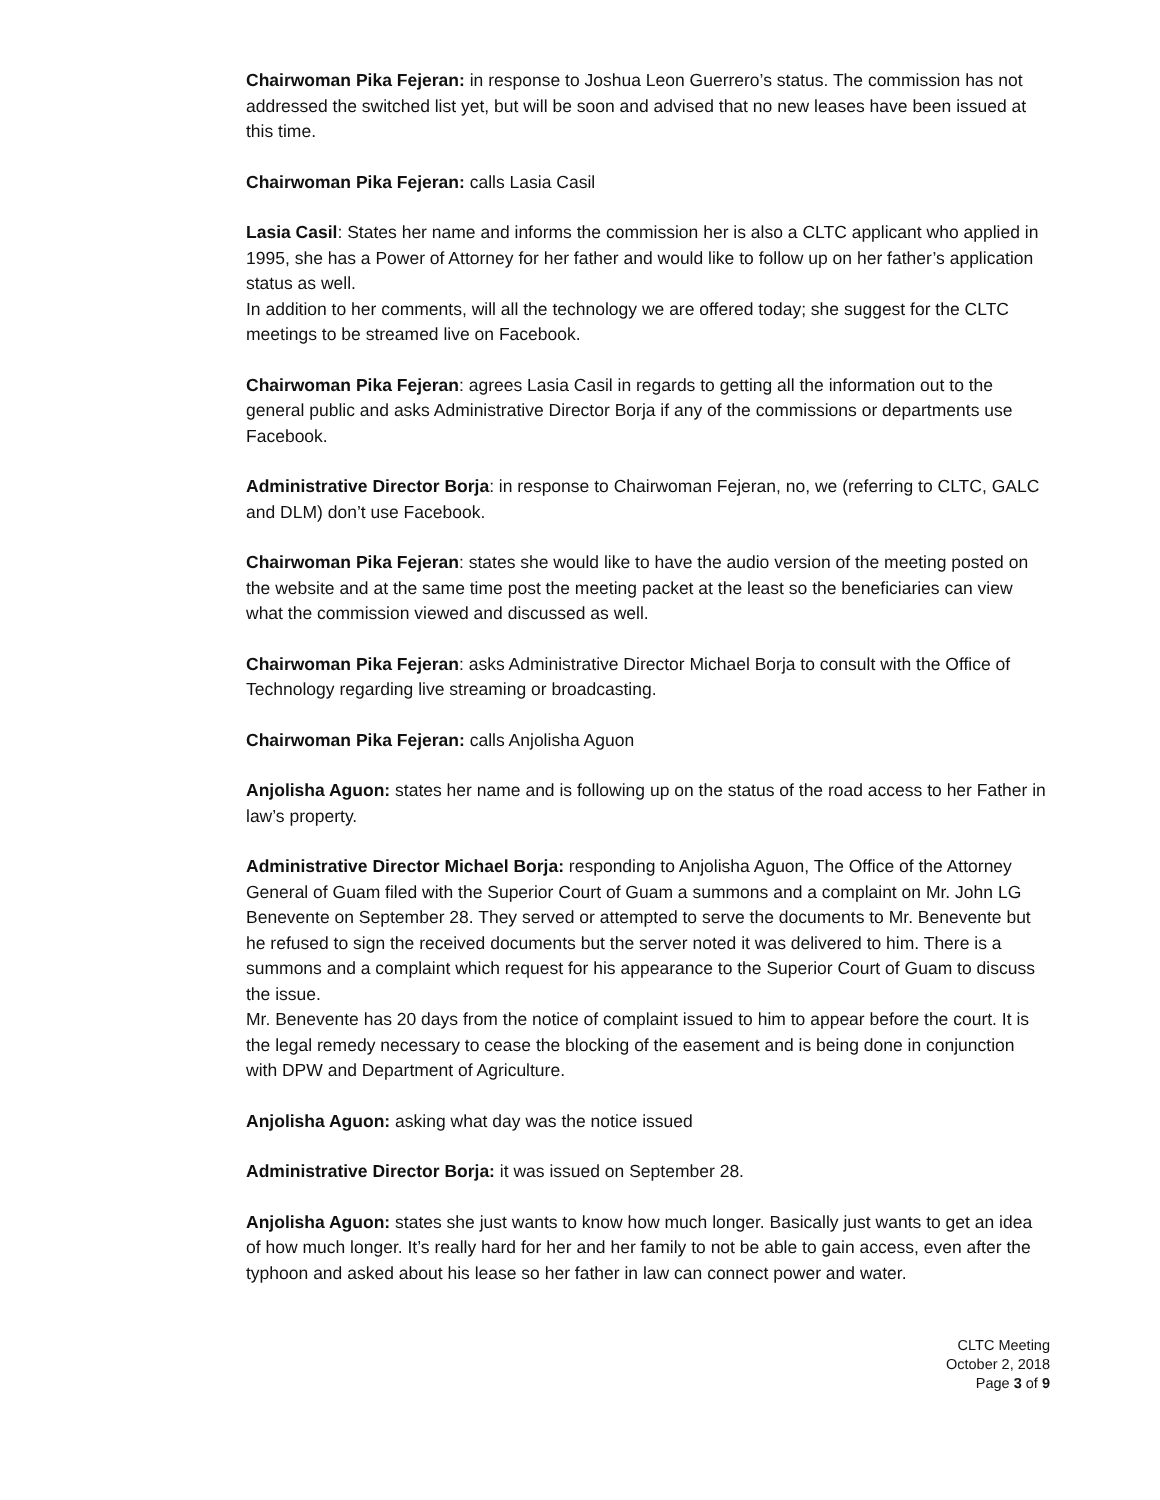Chairwoman Pika Fejeran: in response to Joshua Leon Guerrero’s status. The commission has not addressed the switched list yet, but will be soon and advised that no new leases have been issued at this time.
Chairwoman Pika Fejeran: calls Lasia Casil
Lasia Casil: States her name and informs the commission her is also a CLTC applicant who applied in 1995, she has a Power of Attorney for her father and would like to follow up on her father’s application status as well.
In addition to her comments, will all the technology we are offered today; she suggest for the CLTC meetings to be streamed live on Facebook.
Chairwoman Pika Fejeran: agrees Lasia Casil in regards to getting all the information out to the general public and asks Administrative Director Borja if any of the commissions or departments use Facebook.
Administrative Director Borja: in response to Chairwoman Fejeran, no, we (referring to CLTC, GALC and DLM) don’t use Facebook.
Chairwoman Pika Fejeran: states she would like to have the audio version of the meeting posted on the website and at the same time post the meeting packet at the least so the beneficiaries can view what the commission viewed and discussed as well.
Chairwoman Pika Fejeran: asks Administrative Director Michael Borja to consult with the Office of Technology regarding live streaming or broadcasting.
Chairwoman Pika Fejeran: calls Anjolisha Aguon
Anjolisha Aguon: states her name and is following up on the status of the road access to her Father in law’s property.
Administrative Director Michael Borja: responding to Anjolisha Aguon, The Office of the Attorney General of Guam filed with the Superior Court of Guam a summons and a complaint on Mr. John LG Benevente on September 28. They served or attempted to serve the documents to Mr. Benevente but he refused to sign the received documents but the server noted it was delivered to him. There is a summons and a complaint which request for his appearance to the Superior Court of Guam to discuss the issue.
Mr. Benevente has 20 days from the notice of complaint issued to him to appear before the court. It is the legal remedy necessary to cease the blocking of the easement and is being done in conjunction with DPW and Department of Agriculture.
Anjolisha Aguon: asking what day was the notice issued
Administrative Director Borja: it was issued on September 28.
Anjolisha Aguon: states she just wants to know how much longer. Basically just wants to get an idea of how much longer. It’s really hard for her and her family to not be able to gain access, even after the typhoon and asked about his lease so her father in law can connect power and water.
CLTC Meeting
October 2, 2018
Page 3 of 9